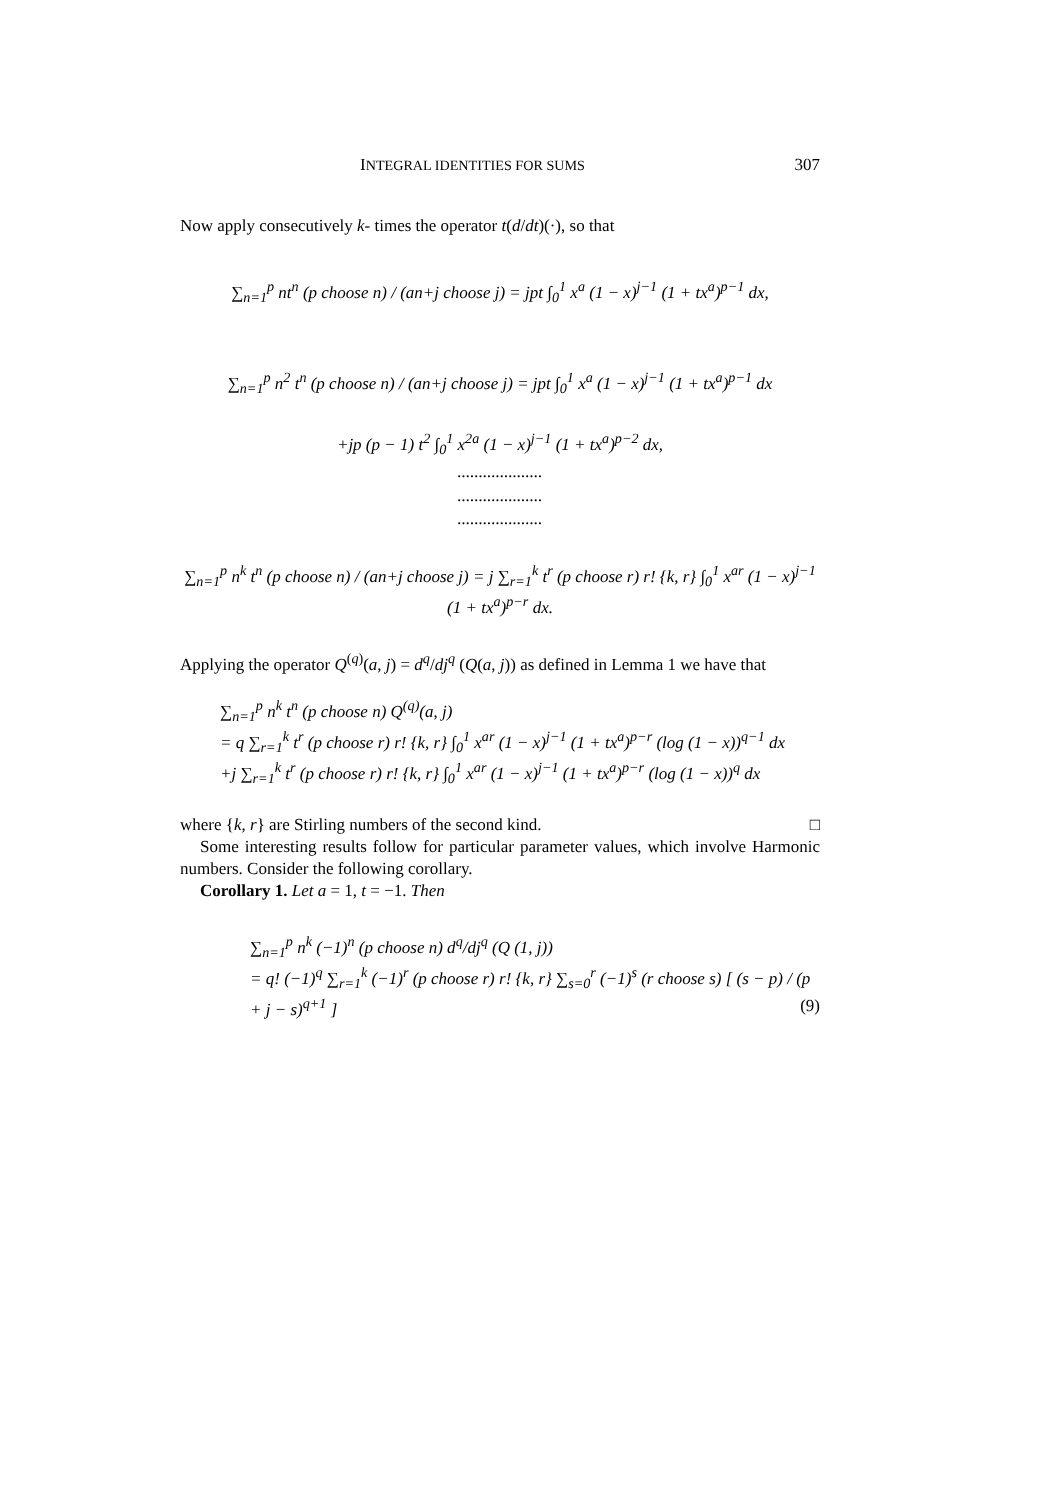INTEGRAL IDENTITIES FOR SUMS 307
Now apply consecutively k- times the operator t(d/dt)(·), so that
∑<sub>n=1</sub><sup>p</sup> nt<sup>n</sup> (p choose n) / (an+j choose j) = jpt ∫<sub>0</sub><sup>1</sup> x<sup>a</sup> (1 − x)<sup>j−1</sup> (1 + tx<sup>a</sup>)<sup>p−1</sup> dx,
∑<sub>n=1</sub><sup>p</sup> n<sup>2</sup> t<sup>n</sup> (p choose n) / (an+j choose j) = jpt ∫<sub>0</sub><sup>1</sup> x<sup>a</sup> (1 − x)<sup>j−1</sup> (1 + tx<sup>a</sup>)<sup>p−1</sup> dx
+jp (p − 1) t<sup>2</sup> ∫<sub>0</sub><sup>1</sup> x<sup>2a</sup> (1 − x)<sup>j−1</sup> (1 + tx<sup>a</sup>)<sup>p−2</sup> dx,
....................
....................
....................
∑<sub>n=1</sub><sup>p</sup> n<sup>k</sup> t<sup>n</sup> (p choose n) / (an+j choose j) = j ∑<sub>r=1</sub><sup>k</sup> t<sup>r</sup> (p choose r) r! {k, r} ∫<sub>0</sub><sup>1</sup> x<sup>ar</sup> (1 − x)<sup>j−1</sup> (1 + tx<sup>a</sup>)<sup>p−r</sup> dx.
Applying the operator Q<sup>(q)</sup>(a, j) = d<sup>q</sup>/dj<sup>q</sup> (Q(a, j)) as defined in Lemma 1 we have that
∑<sub>n=1</sub><sup>p</sup> n<sup>k</sup> t<sup>n</sup> (p choose n) Q<sup>(q)</sup>(a, j)
= q ∑<sub>r=1</sub><sup>k</sup> t<sup>r</sup> (p choose r) r! {k, r} ∫<sub>0</sub><sup>1</sup> x<sup>ar</sup> (1 − x)<sup>j−1</sup> (1 + tx<sup>a</sup>)<sup>p−r</sup> (log (1 − x))<sup>q−1</sup> dx
+j ∑<sub>r=1</sub><sup>k</sup> t<sup>r</sup> (p choose r) r! {k, r} ∫<sub>0</sub><sup>1</sup> x<sup>ar</sup> (1 − x)<sup>j−1</sup> (1 + tx<sup>a</sup>)<sup>p−r</sup> (log (1 − x))<sup>q</sup> dx
where {k, r} are Stirling numbers of the second kind. □
Some interesting results follow for particular parameter values, which involve Harmonic numbers. Consider the following corollary.
Corollary 1. Let a = 1, t = −1. Then
∑<sub>n=1</sub><sup>p</sup> n<sup>k</sup> (−1)<sup>n</sup> (p choose n) d<sup>q</sup>/dj<sup>q</sup> (Q (1, j))
= q! (−1)<sup>q</sup> ∑<sub>r=1</sub><sup>k</sup> (−1)<sup>r</sup> (p choose r) r! {k, r} ∑<sub>s=0</sub><sup>r</sup> (−1)<sup>s</sup> (r choose s) [ (s − p) / (p + j − s)<sup>q+1</sup> ] (9)